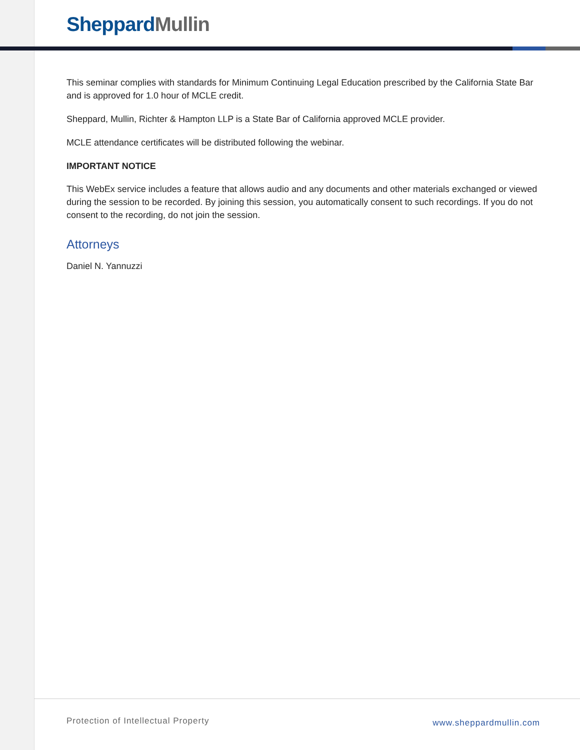Sheppard Mullin
This seminar complies with standards for Minimum Continuing Legal Education prescribed by the California State Bar and is approved for 1.0 hour of MCLE credit.
Sheppard, Mullin, Richter & Hampton LLP is a State Bar of California approved MCLE provider.
MCLE attendance certificates will be distributed following the webinar.
IMPORTANT NOTICE
This WebEx service includes a feature that allows audio and any documents and other materials exchanged or viewed during the session to be recorded. By joining this session, you automatically consent to such recordings. If you do not consent to the recording, do not join the session.
Attorneys
Daniel N. Yannuzzi
Protection of Intellectual Property
www.sheppardmullin.com